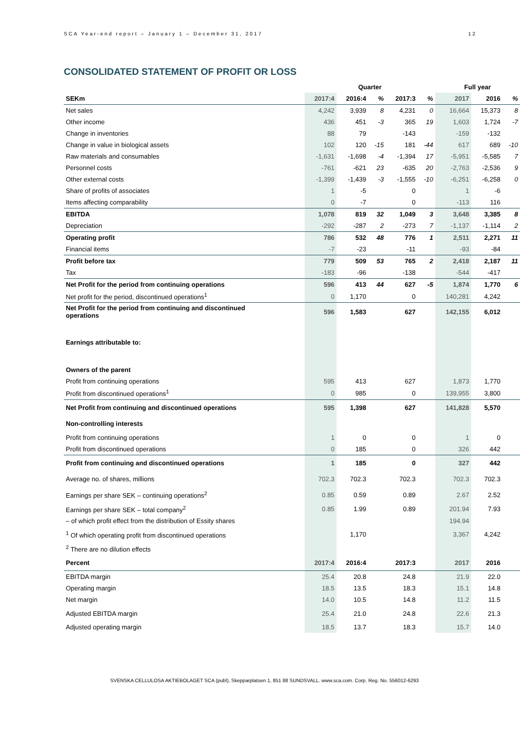SCA Year-end report – January 1 – December 31, 2017 12
CONSOLIDATED STATEMENT OF PROFIT OR LOSS
| | Quarter | | | | | Full year | | |
| --- | --- | --- | --- | --- | --- | --- | --- | --- |
| SEKm | 2017:4 | 2016:4 | % | 2017:3 | % | 2017 | 2016 | % |
| Net sales | 4,242 | 3,939 | 8 | 4,231 | 0 | 16,664 | 15,373 | 8 |
| Other income | 436 | 451 | -3 | 365 | 19 | 1,603 | 1,724 | -7 |
| Change in inventories | 88 | 79 | | -143 | | -159 | -132 | |
| Change in value in biological assets | 102 | 120 | -15 | 181 | -44 | 617 | 689 | -10 |
| Raw materials and consumables | -1,631 | -1,698 | -4 | -1,394 | 17 | -5,951 | -5,585 | 7 |
| Personnel costs | -761 | -621 | 23 | -635 | 20 | -2,763 | -2,536 | 9 |
| Other external costs | -1,399 | -1,439 | -3 | -1,555 | -10 | -6,251 | -6,258 | 0 |
| Share of profits of associates | 1 | -5 | | 0 | | 1 | -6 | |
| Items affecting comparability | 0 | -7 | | 0 | | -113 | 116 | |
| EBITDA | 1,078 | 819 | 32 | 1,049 | 3 | 3,648 | 3,385 | 8 |
| Depreciation | -292 | -287 | 2 | -273 | 7 | -1,137 | -1,114 | 2 |
| Operating profit | 786 | 532 | 48 | 776 | 1 | 2,511 | 2,271 | 11 |
| Financial items | -7 | -23 | | -11 | | -93 | -84 | |
| Profit before tax | 779 | 509 | 53 | 765 | 2 | 2,418 | 2,187 | 11 |
| Tax | -183 | -96 | | -138 | | -544 | -417 | |
| Net Profit for the period from continuing operations | 596 | 413 | 44 | 627 | -5 | 1,874 | 1,770 | 6 |
| Net profit for the period, discontinued operations<sup>1</sup> | 0 | 1,170 | | 0 | | 140,281 | 4,242 | |
| Net Profit for the period from continuing and discontinued operations | 596 | 1,583 | | 627 | | 142,155 | 6,012 | |
| Earnings attributable to: | | | | | | | | |
| Owners of the parent | | | | | | | | |
| Profit from continuing operations | 595 | 413 | | 627 | | 1,873 | 1,770 | |
| Profit from discontinued operations<sup>1</sup> | 0 | 985 | | 0 | | 139,955 | 3,800 | |
| Net Profit from continuing and discontinued operations | 595 | 1,398 | | 627 | | 141,828 | 5,570 | |
| Non-controlling interests | | | | | | | | |
| Profit from continuing operations | 1 | 0 | | 0 | | 1 | 0 | |
| Profit from discontinued operations | 0 | 185 | | 0 | | 326 | 442 | |
| Profit from continuing and discontinued operations | 1 | 185 | | 0 | | 327 | 442 | |
| Average no. of shares, millions | 702.3 | 702.3 | | 702.3 | | 702.3 | 702.3 | |
| Earnings per share SEK – continuing operations<sup>2</sup> | 0.85 | 0.59 | | 0.89 | | 2.67 | 2.52 | |
| Earnings per share SEK – total company<sup>2</sup> | 0.85 | 1.99 | | 0.89 | | 201.94 | 7.93 | |
| – of which profit effect from the distribution of Essity shares | | | | | | 194.94 | | |
| <sup>1</sup> Of which operating profit from discontinued operations | | 1,170 | | | | 3,367 | 4,242 | |
| <sup>2</sup> There are no dilution effects | | | | | | | | |
| Percent | 2017:4 | 2016:4 | | 2017:3 | | 2017 | 2016 | |
| EBITDA margin | 25.4 | 20.8 | | 24.8 | | 21.9 | 22.0 | |
| Operating margin | 18.5 | 13.5 | | 18.3 | | 15.1 | 14.8 | |
| Net margin | 14.0 | 10.5 | | 14.8 | | 11.2 | 11.5 | |
| Adjusted EBITDA margin | 25.4 | 21.0 | | 24.8 | | 22.6 | 21.3 | |
| Adjusted operating margin | 18.5 | 13.7 | | 18.3 | | 15.7 | 14.0 | |
SVENSKA CELLULOSA AKTIEBOLAGET SCA (publ), Skepparplatsen 1, 851 88 SUNDSVALL. www.sca.com. Corp. Reg. No. 556012-6293